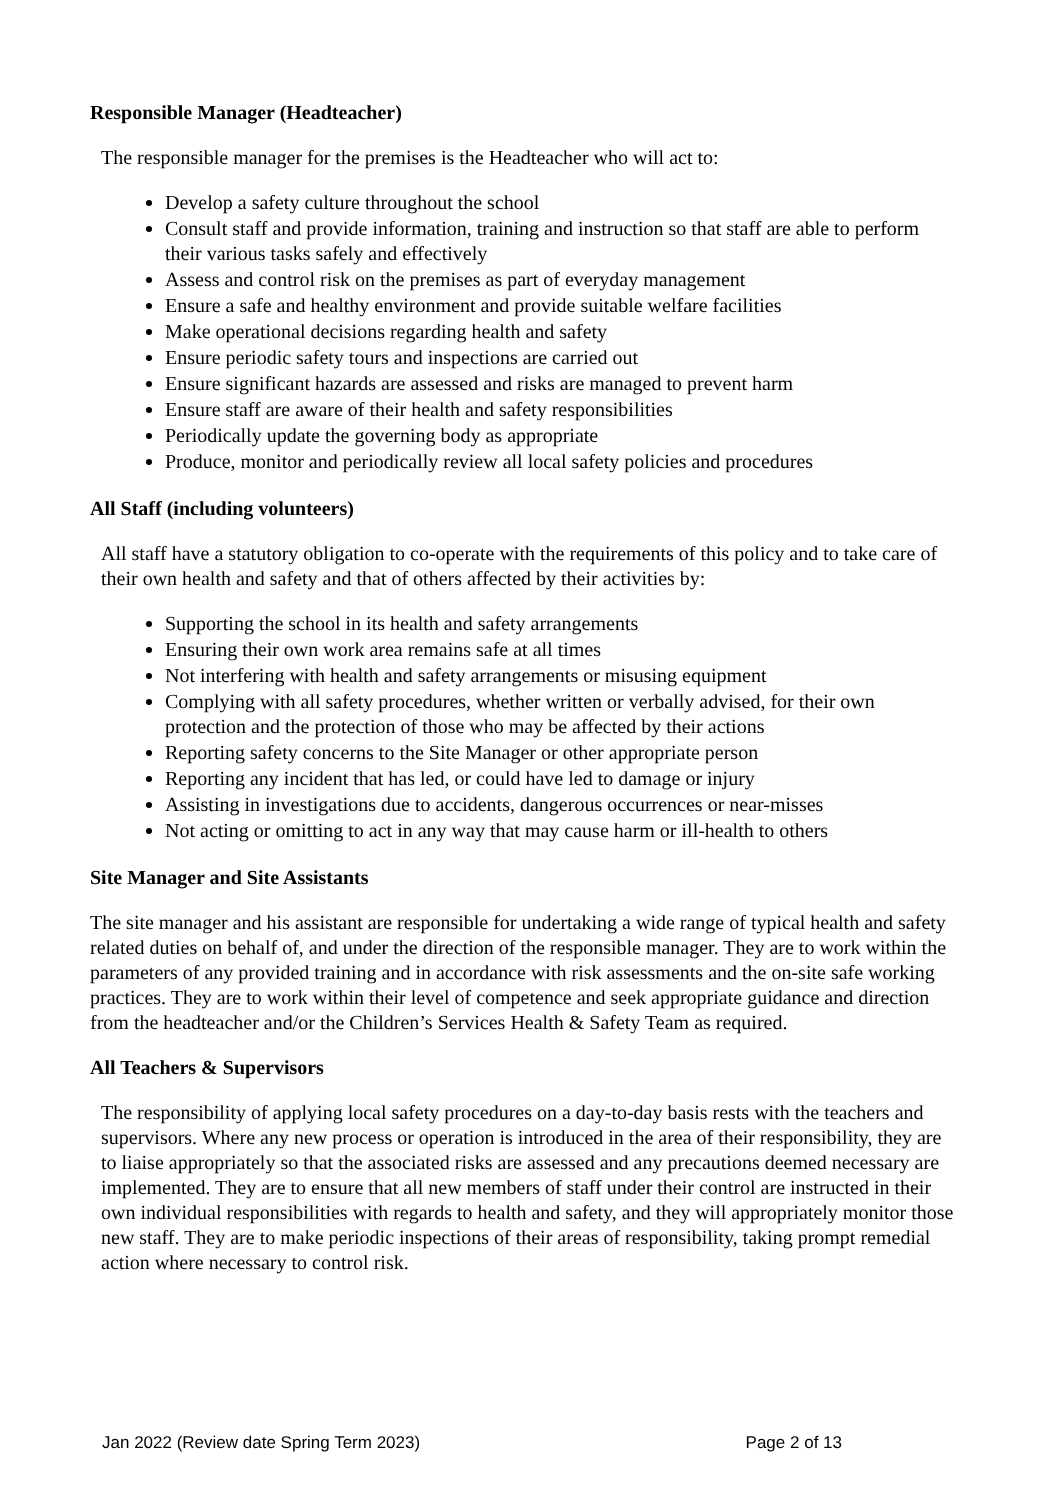Responsible Manager (Headteacher)
The responsible manager for the premises is the Headteacher who will act to:
Develop a safety culture throughout the school
Consult staff and provide information, training and instruction so that staff are able to perform their various tasks safely and effectively
Assess and control risk on the premises as part of everyday management
Ensure a safe and healthy environment and provide suitable welfare facilities
Make operational decisions regarding health and safety
Ensure periodic safety tours and inspections are carried out
Ensure significant hazards are assessed and risks are managed to prevent harm
Ensure staff are aware of their health and safety responsibilities
Periodically update the governing body as appropriate
Produce, monitor and periodically review all local safety policies and procedures
All Staff (including volunteers)
All staff have a statutory obligation to co-operate with the requirements of this policy and to take care of their own health and safety and that of others affected by their activities by:
Supporting the school in its health and safety arrangements
Ensuring their own work area remains safe at all times
Not interfering with health and safety arrangements or misusing equipment
Complying with all safety procedures, whether written or verbally advised, for their own protection and the protection of those who may be affected by their actions
Reporting safety concerns to the Site Manager or other appropriate person
Reporting any incident that has led, or could have led to damage or injury
Assisting in investigations due to accidents, dangerous occurrences or near-misses
Not acting or omitting to act in any way that may cause harm or ill-health to others
Site Manager and Site Assistants
The site manager and his assistant are responsible for undertaking a wide range of typical health and safety related duties on behalf of, and under the direction of the responsible manager. They are to work within the parameters of any provided training and in accordance with risk assessments and the on-site safe working practices. They are to work within their level of competence and seek appropriate guidance and direction from the headteacher and/or the Children’s Services Health & Safety Team as required.
All Teachers & Supervisors
The responsibility of applying local safety procedures on a day-to-day basis rests with the teachers and supervisors. Where any new process or operation is introduced in the area of their responsibility, they are to liaise appropriately so that the associated risks are assessed and any precautions deemed necessary are implemented. They are to ensure that all new members of staff under their control are instructed in their own individual responsibilities with regards to health and safety, and they will appropriately monitor those new staff. They are to make periodic inspections of their areas of responsibility, taking prompt remedial action where necessary to control risk.
Jan 2022 (Review date Spring Term 2023) Page 2 of 13